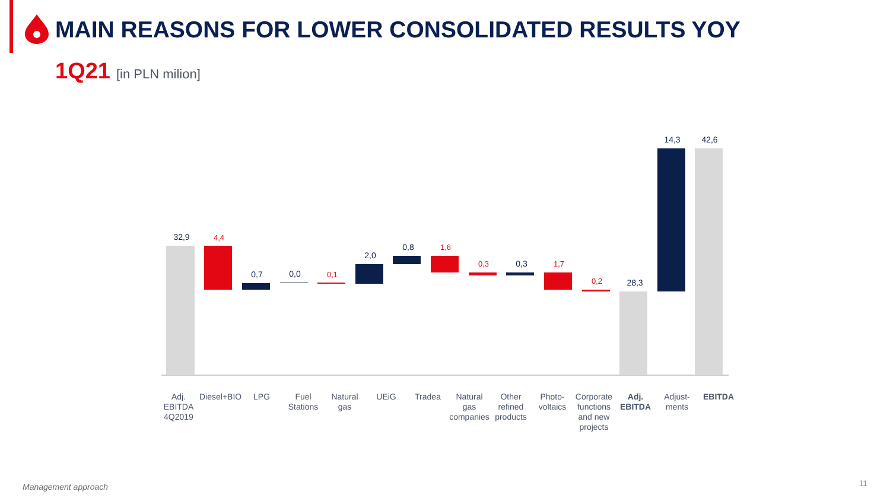MAIN REASONS FOR LOWER CONSOLIDATED RESULTS YOY
1Q21 [in PLN milion]
32,9
0,7
0,0
2,0
0,8
0,3
28,3
14,3
42,6
4,4
0,1
1,6
0,3
1,7
0,2
Adj. EBITDA 4Q2019
Diesel+BIO
LPG Fuel Stations
Natural gas
UEiG Tradea Natural gas companies
Other refined products
Photo-voltaics
Corporate functions and new projects
Adj. EBITDA
Adjust-ments
EBITDA
Management approach 11